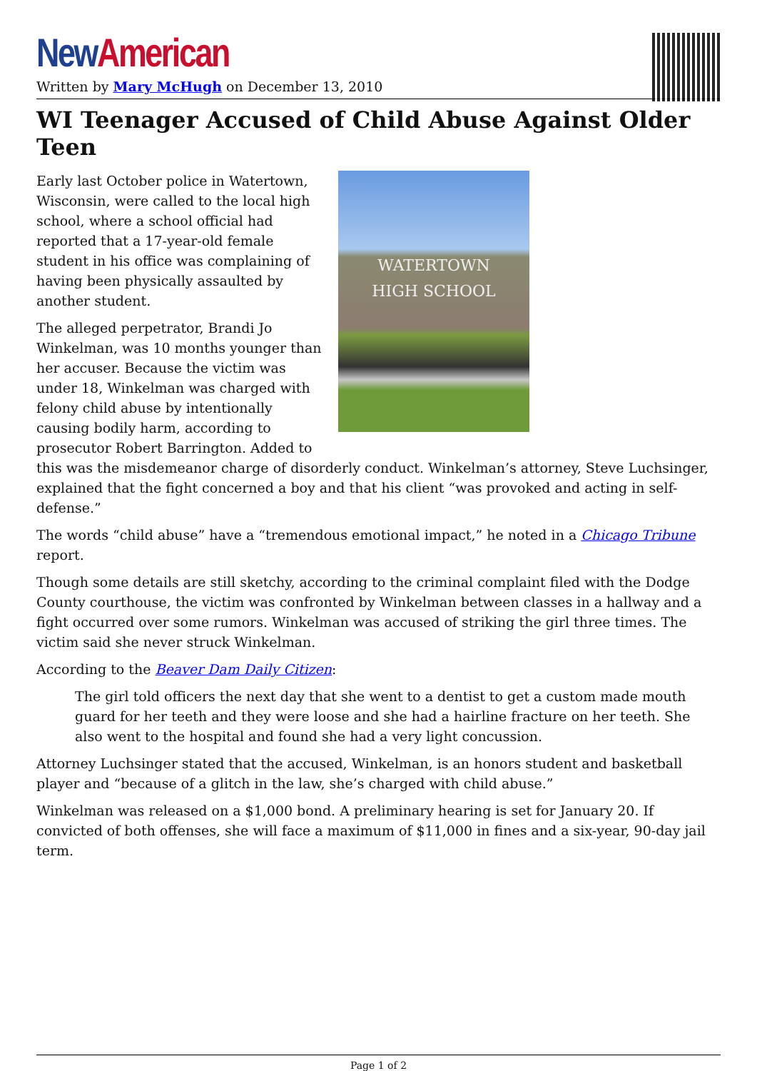New American
Written by Mary McHugh on December 13, 2010
WI Teenager Accused of Child Abuse Against Older Teen
WATERTOWN
HIGH SCHOOL
Early last October police in Watertown, Wisconsin, were called to the local high school, where a school official had reported that a 17-year-old female student in his office was complaining of having been physically assaulted by another student.
The alleged perpetrator, Brandi Jo Winkelman, was 10 months younger than her accuser. Because the victim was under 18, Winkelman was charged with felony child abuse by intentionally causing bodily harm, according to prosecutor Robert Barrington. Added to this was the misdemeanor charge of disorderly conduct. Winkelman’s attorney, Steve Luchsinger, explained that the fight concerned a boy and that his client “was provoked and acting in self-defense.”
The words “child abuse” have a “tremendous emotional impact,” he noted in a Chicago Tribune report.
Though some details are still sketchy, according to the criminal complaint filed with the Dodge County courthouse, the victim was confronted by Winkelman between classes in a hallway and a fight occurred over some rumors. Winkelman was accused of striking the girl three times. The victim said she never struck Winkelman.
According to the Beaver Dam Daily Citizen:
The girl told officers the next day that she went to a dentist to get a custom made mouth guard for her teeth and they were loose and she had a hairline fracture on her teeth. She also went to the hospital and found she had a very light concussion.
Attorney Luchsinger stated that the accused, Winkelman, is an honors student and basketball player and “because of a glitch in the law, she’s charged with child abuse.”
Winkelman was released on a $1,000 bond. A preliminary hearing is set for January 20. If convicted of both offenses, she will face a maximum of $11,000 in fines and a six-year, 90-day jail term.
Page 1 of 2